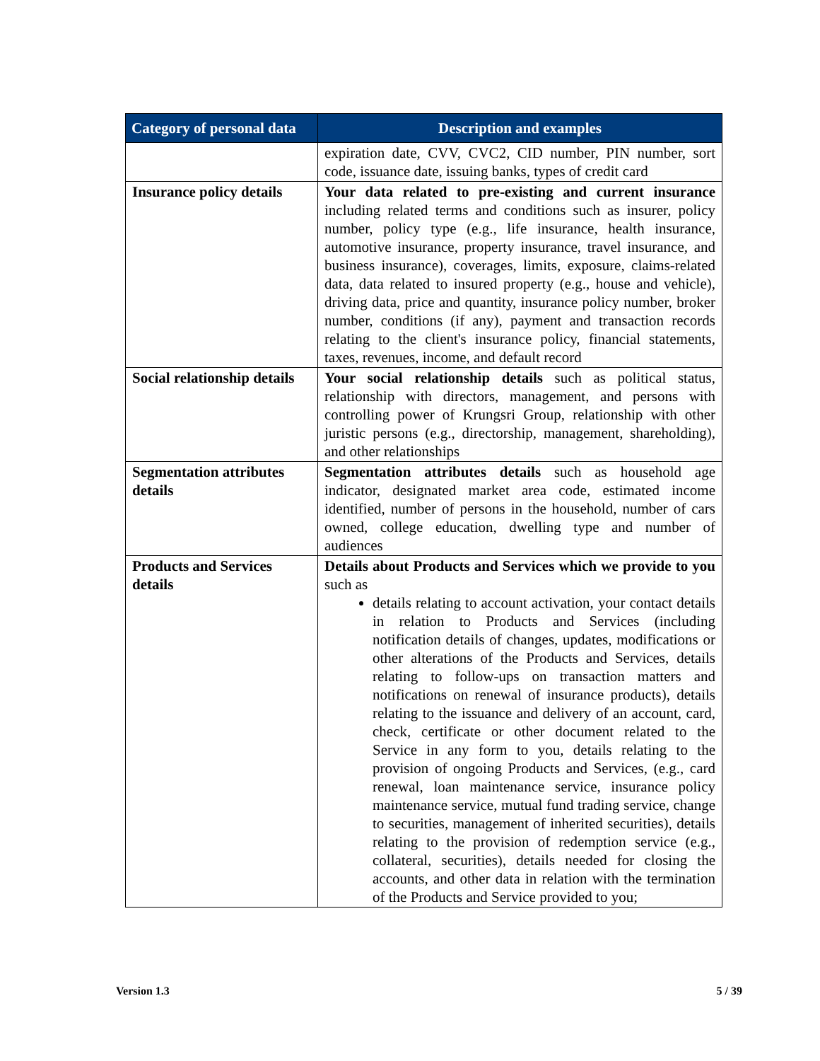| Category of personal data | Description and examples |
| --- | --- |
| | expiration date, CVV, CVC2, CID number, PIN number, sort code, issuance date, issuing banks, types of credit card |
| Insurance policy details | Your data related to pre-existing and current insurance including related terms and conditions such as insurer, policy number, policy type (e.g., life insurance, health insurance, automotive insurance, property insurance, travel insurance, and business insurance), coverages, limits, exposure, claims-related data, data related to insured property (e.g., house and vehicle), driving data, price and quantity, insurance policy number, broker number, conditions (if any), payment and transaction records relating to the client's insurance policy, financial statements, taxes, revenues, income, and default record |
| Social relationship details | Your social relationship details such as political status, relationship with directors, management, and persons with controlling power of Krungsri Group, relationship with other juristic persons (e.g., directorship, management, shareholding), and other relationships |
| Segmentation attributes details | Segmentation attributes details such as household age indicator, designated market area code, estimated income identified, number of persons in the household, number of cars owned, college education, dwelling type and number of audiences |
| Products and Services details | Details about Products and Services which we provide to you such as details relating to account activation, your contact details in relation to Products and Services (including notification details of changes, updates, modifications or other alterations of the Products and Services, details relating to follow-ups on transaction matters and notifications on renewal of insurance products), details relating to the issuance and delivery of an account, card, check, certificate or other document related to the Service in any form to you, details relating to the provision of ongoing Products and Services, (e.g., card renewal, loan maintenance service, insurance policy maintenance service, mutual fund trading service, change to securities, management of inherited securities), details relating to the provision of redemption service (e.g., collateral, securities), details needed for closing the accounts, and other data in relation with the termination of the Products and Service provided to you; |
Version 1.3 5 / 39